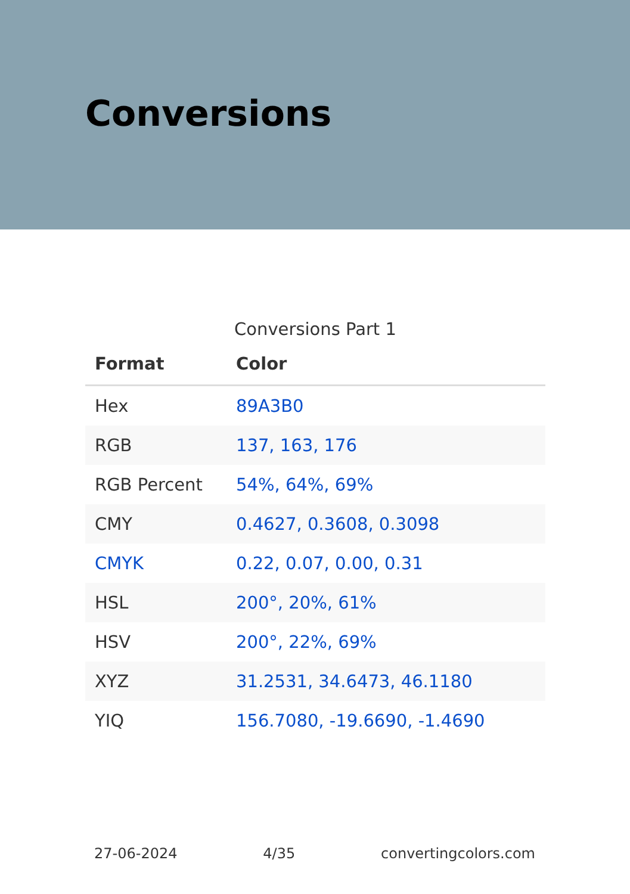Conversions
Conversions Part 1
| Format | Color |
| --- | --- |
| Hex | 89A3B0 |
| RGB | 137, 163, 176 |
| RGB Percent | 54%, 64%, 69% |
| CMY | 0.4627, 0.3608, 0.3098 |
| CMYK | 0.22, 0.07, 0.00, 0.31 |
| HSL | 200°, 20%, 61% |
| HSV | 200°, 22%, 69% |
| XYZ | 31.2531, 34.6473, 46.1180 |
| YIQ | 156.7080, -19.6690, -1.4690 |
27-06-2024 4/35 convertingcolors.com